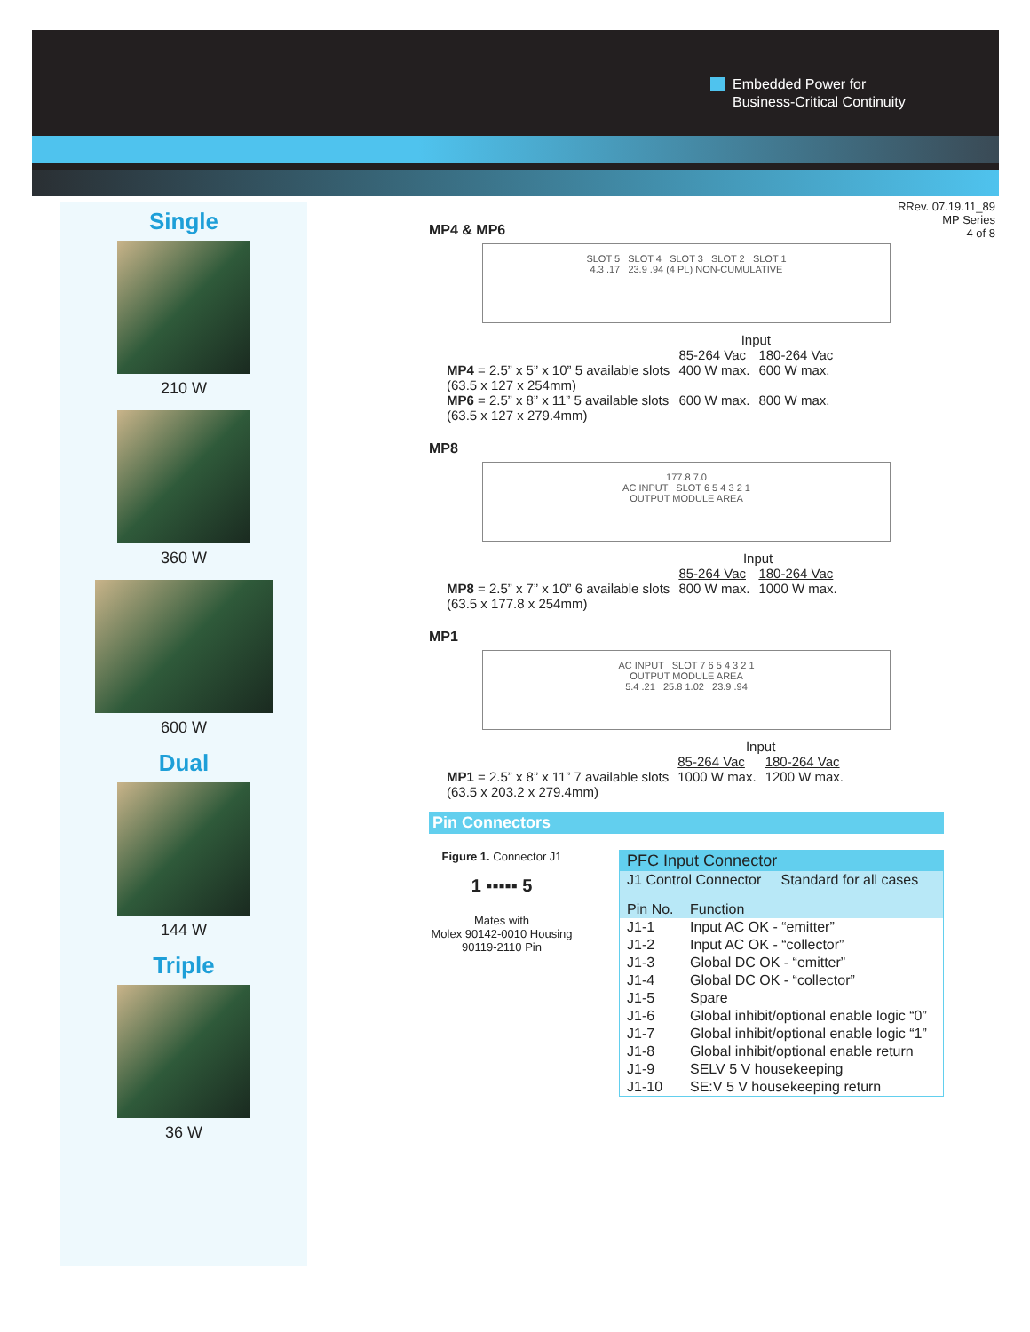Embedded Power for
Business-Critical Continuity
RRev. 07.19.11_89
MP Series
4 of 8
Single
210 W
360 W
600 W
Dual
144 W
Triple
36 W
MP4 & MP6
SLOT 5 SLOT 4 SLOT 3 SLOT 2 SLOT 1
4.3 .17 23.9 .94 (4 PL) NON-CUMULATIVE
| | Input | |
| | 85-264 Vac | 180-264 Vac |
| MP4 = 2.5” x 5” x 10” 5 available slots (63.5 x 127 x 254mm) | 400 W max. | 600 W max. |
| MP6 = 2.5” x 8” x 11” 5 available slots (63.5 x 127 x 279.4mm) | 600 W max. | 800 W max. |
MP8
177.8 7.0
AC INPUT SLOT 6 5 4 3 2 1
OUTPUT MODULE AREA
| | Input | |
| | 85-264 Vac | 180-264 Vac |
| MP8 = 2.5” x 7” x 10” 6 available slots (63.5 x 177.8 x 254mm) | 800 W max. | 1000 W max. |
MP1
AC INPUT SLOT 7 6 5 4 3 2 1
OUTPUT MODULE AREA
5.4 .21 25.8 1.02 23.9 .94
| | Input | |
| | 85-264 Vac | 180-264 Vac |
| MP1 = 2.5” x 8” x 11” 7 available slots (63.5 x 203.2 x 279.4mm) | 1000 W max. | 1200 W max. |
Pin Connectors
Figure 1. Connector J1
1 ▪▪▪▪▪ 5
Mates with
Molex 90142-0010 Housing
90119-2110 Pin
| PFC Input Connector | |
| J1 Control Connector Standard for all cases | |
| Pin No. | Function |
| J1-1 | Input AC OK - “emitter” |
| J1-2 | Input AC OK - “collector” |
| J1-3 | Global DC OK - “emitter” |
| J1-4 | Global DC OK - “collector” |
| J1-5 | Spare |
| J1-6 | Global inhibit/optional enable logic “0” |
| J1-7 | Global inhibit/optional enable logic “1” |
| J1-8 | Global inhibit/optional enable return |
| J1-9 | SELV 5 V housekeeping |
| J1-10 | SE:V 5 V housekeeping return |